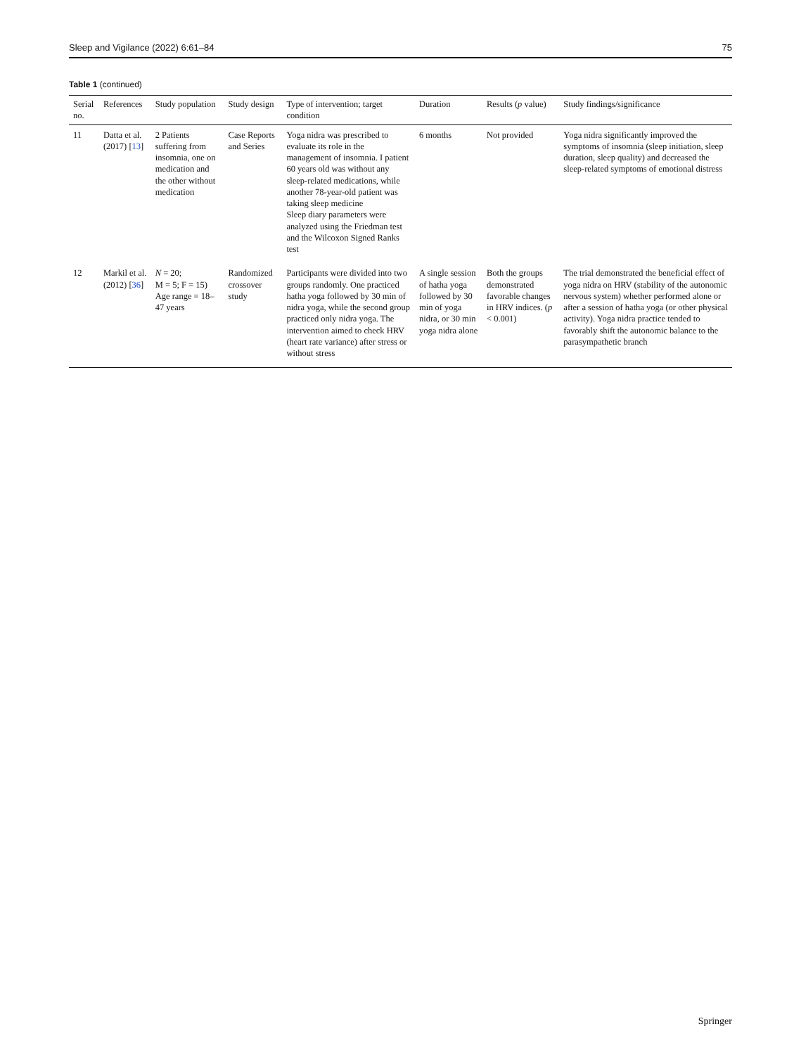Sleep and Vigilance (2022) 6:61–84 75
Table 1 (continued)
| Serial no. | References | Study population | Study design | Type of intervention; target condition | Duration | Results ( p value) | Study findings/significance |
| --- | --- | --- | --- | --- | --- | --- | --- |
| 11 | Datta et al. (2017) [ 13 ] | 2 Patients suffering from insomnia, one on medication and the other without medication | Case Reports and Series | Yoga nidra was prescribed to evaluate its role in the management of insomnia. I patient 60 years old was without any sleep-related medications, while another 78-year-old patient was taking sleep medicine Sleep diary parameters were analyzed using the Friedman test and the Wilcoxon Signed Ranks test | 6 months | Not provided | Yoga nidra significantly improved the symptoms of insomnia (sleep initiation, sleep duration, sleep quality) and decreased the sleep-related symptoms of emotional distress |
| 12 | Markil et al. (2012) [ 36 ] | N = 20; M = 5; F = 15) Age range = 18–47 years | Randomized crossover study | Participants were divided into two groups randomly. One practiced hatha yoga followed by 30 min of nidra yoga, while the second group practiced only nidra yoga. The intervention aimed to check HRV (heart rate variance) after stress or without stress | A single session of hatha yoga followed by 30 min of yoga nidra, or 30 min yoga nidra alone | Both the groups demonstrated favorable changes in HRV indices. ( p < 0.001) | The trial demonstrated the beneficial effect of yoga nidra on HRV (stability of the autonomic nervous system) whether performed alone or after a session of hatha yoga (or other physical activity). Yoga nidra practice tended to favorably shift the autonomic balance to the parasympathetic branch |
Springer